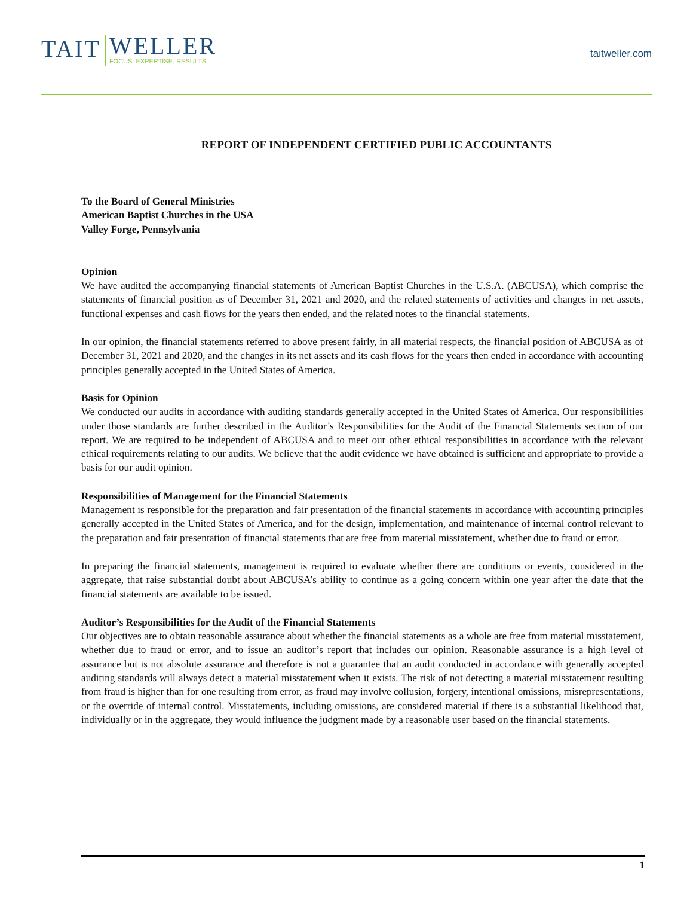TAIT
WELLER
FOCUS. EXPERTISE. RESULTS.
taitweller.com
REPORT OF INDEPENDENT CERTIFIED PUBLIC ACCOUNTANTS
To the Board of General Ministries
American Baptist Churches in the USA
Valley Forge, Pennsylvania
Opinion
We have audited the accompanying financial statements of American Baptist Churches in the U.S.A. (ABCUSA), which comprise the statements of financial position as of December 31, 2021 and 2020, and the related statements of activities and changes in net assets, functional expenses and cash flows for the years then ended, and the related notes to the financial statements.
In our opinion, the financial statements referred to above present fairly, in all material respects, the financial position of ABCUSA as of December 31, 2021 and 2020, and the changes in its net assets and its cash flows for the years then ended in accordance with accounting principles generally accepted in the United States of America.
Basis for Opinion
We conducted our audits in accordance with auditing standards generally accepted in the United States of America. Our responsibilities under those standards are further described in the Auditor’s Responsibilities for the Audit of the Financial Statements section of our report. We are required to be independent of ABCUSA and to meet our other ethical responsibilities in accordance with the relevant ethical requirements relating to our audits. We believe that the audit evidence we have obtained is sufficient and appropriate to provide a basis for our audit opinion.
Responsibilities of Management for the Financial Statements
Management is responsible for the preparation and fair presentation of the financial statements in accordance with accounting principles generally accepted in the United States of America, and for the design, implementation, and maintenance of internal control relevant to the preparation and fair presentation of financial statements that are free from material misstatement, whether due to fraud or error.
In preparing the financial statements, management is required to evaluate whether there are conditions or events, considered in the aggregate, that raise substantial doubt about ABCUSA’s ability to continue as a going concern within one year after the date that the financial statements are available to be issued.
Auditor’s Responsibilities for the Audit of the Financial Statements
Our objectives are to obtain reasonable assurance about whether the financial statements as a whole are free from material misstatement, whether due to fraud or error, and to issue an auditor’s report that includes our opinion. Reasonable assurance is a high level of assurance but is not absolute assurance and therefore is not a guarantee that an audit conducted in accordance with generally accepted auditing standards will always detect a material misstatement when it exists. The risk of not detecting a material misstatement resulting from fraud is higher than for one resulting from error, as fraud may involve collusion, forgery, intentional omissions, misrepresentations, or the override of internal control. Misstatements, including omissions, are considered material if there is a substantial likelihood that, individually or in the aggregate, they would influence the judgment made by a reasonable user based on the financial statements.
1